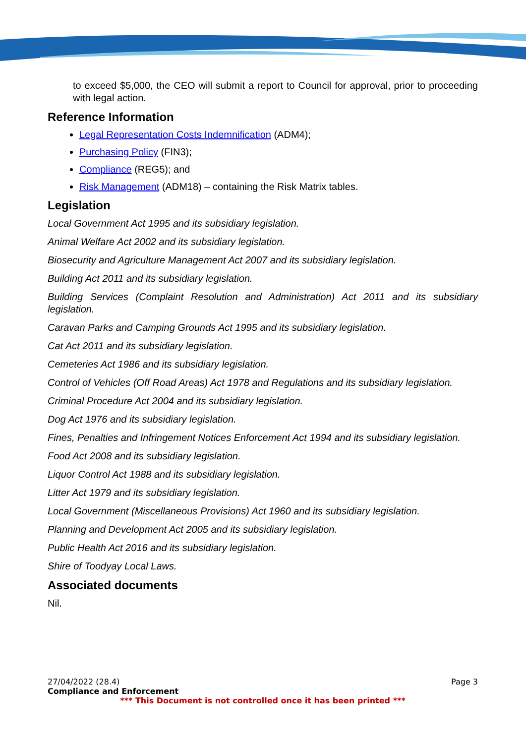to exceed $5,000, the CEO will submit a report to Council for approval, prior to proceeding with legal action.
Reference Information
Legal Representation Costs Indemnification (ADM4);
Purchasing Policy (FIN3);
Compliance (REG5); and
Risk Management (ADM18) – containing the Risk Matrix tables.
Legislation
Local Government Act 1995 and its subsidiary legislation.
Animal Welfare Act 2002 and its subsidiary legislation.
Biosecurity and Agriculture Management Act 2007 and its subsidiary legislation.
Building Act 2011 and its subsidiary legislation.
Building Services (Complaint Resolution and Administration) Act 2011 and its subsidiary legislation.
Caravan Parks and Camping Grounds Act 1995 and its subsidiary legislation.
Cat Act 2011 and its subsidiary legislation.
Cemeteries Act 1986 and its subsidiary legislation.
Control of Vehicles (Off Road Areas) Act 1978 and Regulations and its subsidiary legislation.
Criminal Procedure Act 2004 and its subsidiary legislation.
Dog Act 1976 and its subsidiary legislation.
Fines, Penalties and Infringement Notices Enforcement Act 1994 and its subsidiary legislation.
Food Act 2008 and its subsidiary legislation.
Liquor Control Act 1988 and its subsidiary legislation.
Litter Act 1979 and its subsidiary legislation.
Local Government (Miscellaneous Provisions) Act 1960 and its subsidiary legislation.
Planning and Development Act 2005 and its subsidiary legislation.
Public Health Act 2016 and its subsidiary legislation.
Shire of Toodyay Local Laws.
Associated documents
Nil.
27/04/2022 (28.4) Page 3
Compliance and Enforcement
*** This Document is not controlled once it has been printed ***